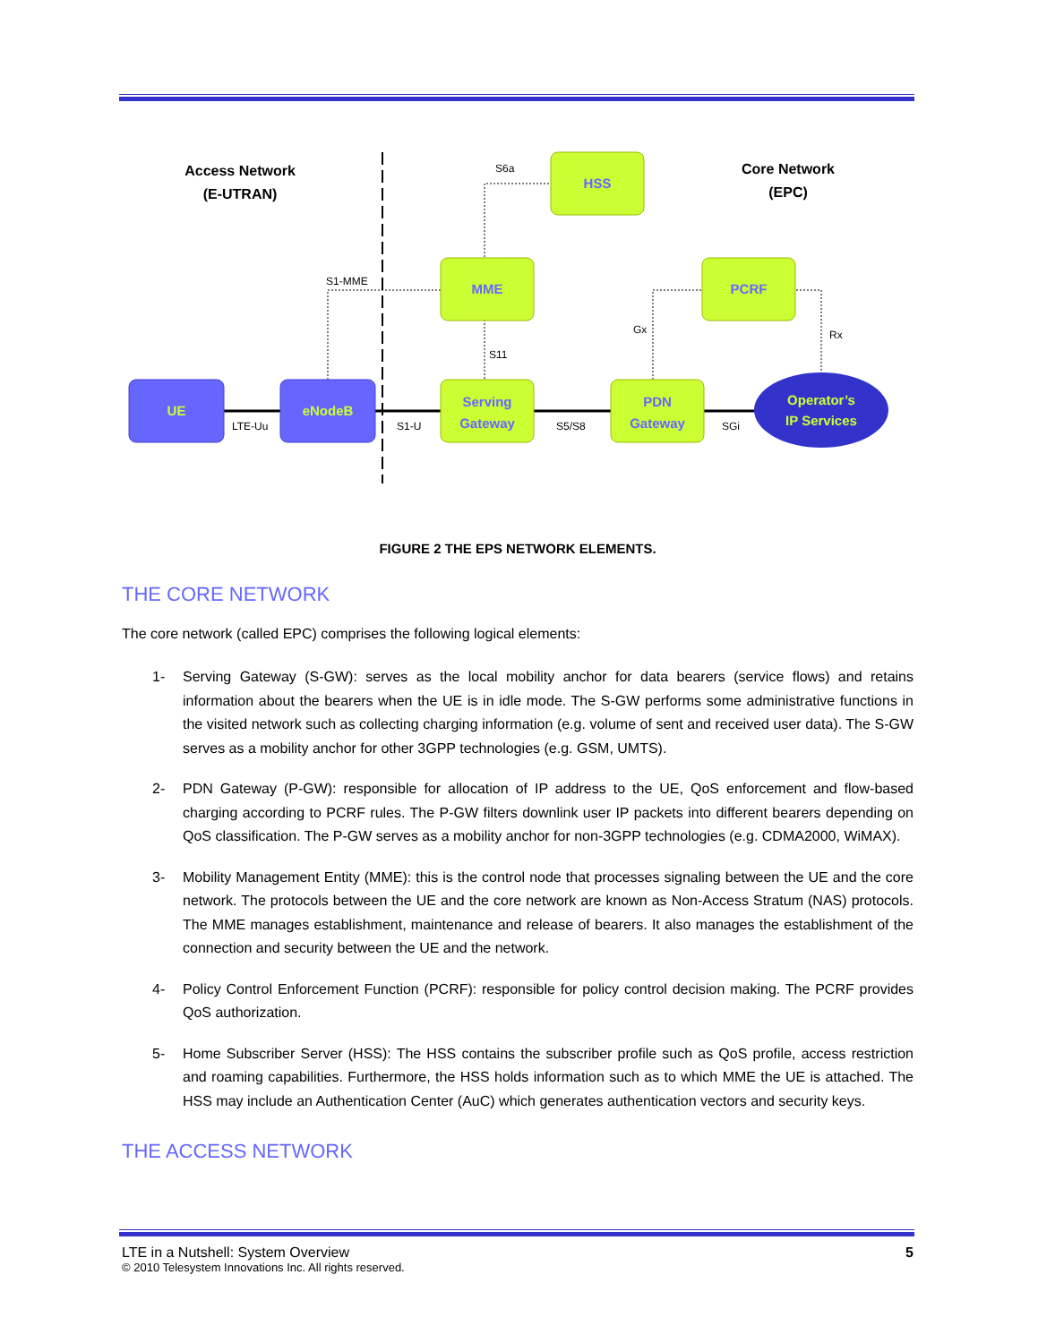HSS
MME
PCRF
Serving
Gateway
PDN
Gateway
UE
eNodeB
Operator’s
IP Services
Access Network
(E-UTRAN)
Core Network
(EPC)
S6a
S1-MME
S11
Gx
Rx
LTE-Uu
S1-U
S5/S8
SGi
FIGURE 2 THE EPS NETWORK ELEMENTS.
THE CORE NETWORK
The core network (called EPC) comprises the following logical elements:
1- Serving Gateway (S-GW): serves as the local mobility anchor for data bearers (service flows) and retains information about the bearers when the UE is in idle mode. The S-GW performs some administrative functions in the visited network such as collecting charging information (e.g. volume of sent and received user data). The S-GW serves as a mobility anchor for other 3GPP technologies (e.g. GSM, UMTS).
2- PDN Gateway (P-GW): responsible for allocation of IP address to the UE, QoS enforcement and flow-based charging according to PCRF rules. The P-GW filters downlink user IP packets into different bearers depending on QoS classification. The P-GW serves as a mobility anchor for non-3GPP technologies (e.g. CDMA2000, WiMAX).
3- Mobility Management Entity (MME): this is the control node that processes signaling between the UE and the core network. The protocols between the UE and the core network are known as Non-Access Stratum (NAS) protocols. The MME manages establishment, maintenance and release of bearers. It also manages the establishment of the connection and security between the UE and the network.
4- Policy Control Enforcement Function (PCRF): responsible for policy control decision making. The PCRF provides QoS authorization.
5- Home Subscriber Server (HSS): The HSS contains the subscriber profile such as QoS profile, access restriction and roaming capabilities. Furthermore, the HSS holds information such as to which MME the UE is attached. The HSS may include an Authentication Center (AuC) which generates authentication vectors and security keys.
THE ACCESS NETWORK
LTE in a Nutshell: System Overview 5
© 2010 Telesystem Innovations Inc. All rights reserved.